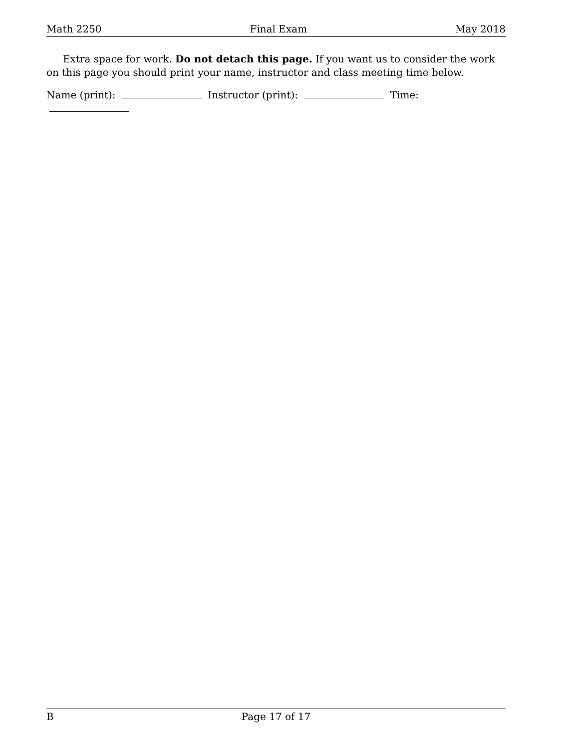Math 2250 Final Exam May 2018
Extra space for work. Do not detach this page. If you want us to consider the work on this page you should print your name, instructor and class meeting time below.
Name (print): Instructor (print): Time:
B Page 17 of 17